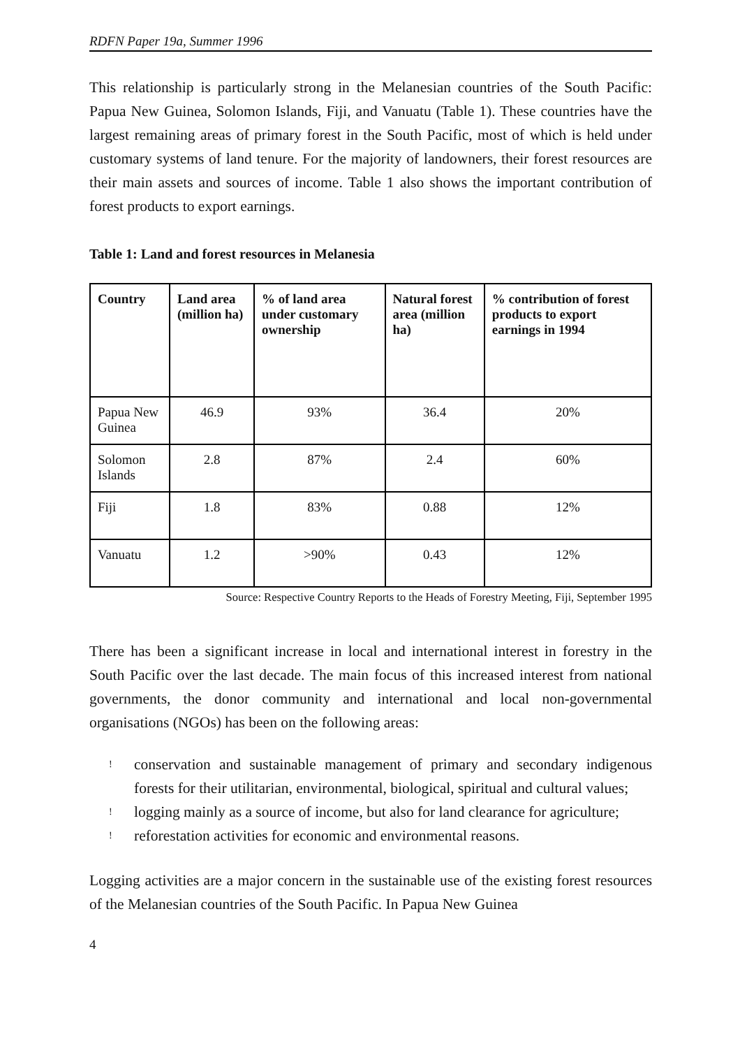RDFN Paper 19a, Summer 1996
This relationship is particularly strong in the Melanesian countries of the South Pacific: Papua New Guinea, Solomon Islands, Fiji, and Vanuatu (Table 1). These countries have the largest remaining areas of primary forest in the South Pacific, most of which is held under customary systems of land tenure. For the majority of landowners, their forest resources are their main assets and sources of income. Table 1 also shows the important contribution of forest products to export earnings.
Table 1: Land and forest resources in Melanesia
| Country | Land area (million ha) | % of land area under customary ownership | Natural forest area (million ha) | % contribution of forest products to export earnings in 1994 |
| --- | --- | --- | --- | --- |
| Papua New Guinea | 46.9 | 93% | 36.4 | 20% |
| Solomon Islands | 2.8 | 87% | 2.4 | 60% |
| Fiji | 1.8 | 83% | 0.88 | 12% |
| Vanuatu | 1.2 | >90% | 0.43 | 12% |
Source: Respective Country Reports to the Heads of Forestry Meeting, Fiji, September 1995
There has been a significant increase in local and international interest in forestry in the South Pacific over the last decade. The main focus of this increased interest from national governments, the donor community and international and local non-governmental organisations (NGOs) has been on the following areas:
! conservation and sustainable management of primary and secondary indigenous forests for their utilitarian, environmental, biological, spiritual and cultural values;
! logging mainly as a source of income, but also for land clearance for agriculture;
! reforestation activities for economic and environmental reasons.
Logging activities are a major concern in the sustainable use of the existing forest resources of the Melanesian countries of the South Pacific. In Papua New Guinea
4